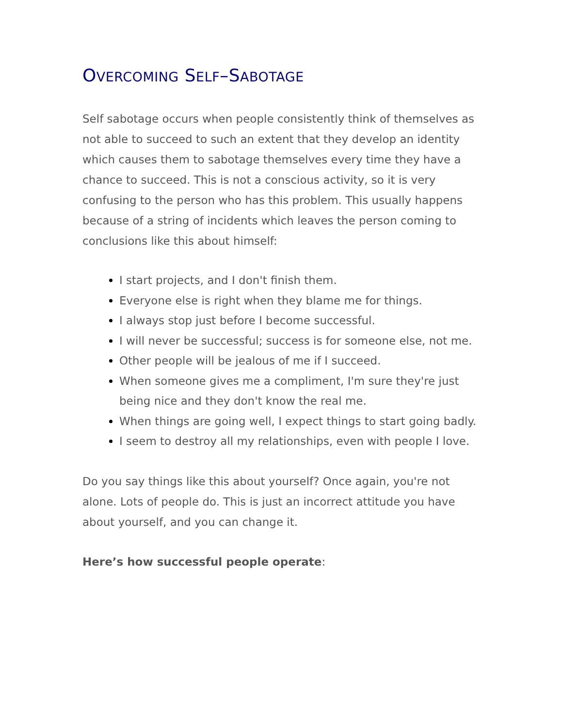OVERCOMING SELF–SABOTAGE
Self sabotage occurs when people consistently think of themselves as not able to succeed to such an extent that they develop an identity which causes them to sabotage themselves every time they have a chance to succeed. This is not a conscious activity, so it is very confusing to the person who has this problem. This usually happens because of a string of incidents which leaves the person coming to conclusions like this about himself:
I start projects, and I don't finish them.
Everyone else is right when they blame me for things.
I always stop just before I become successful.
I will never be successful; success is for someone else, not me.
Other people will be jealous of me if I succeed.
When someone gives me a compliment, I'm sure they're just being nice and they don't know the real me.
When things are going well, I expect things to start going badly.
I seem to destroy all my relationships, even with people I love.
Do you say things like this about yourself? Once again, you're not alone. Lots of people do. This is just an incorrect attitude you have about yourself, and you can change it.
Here’s how successful people operate: